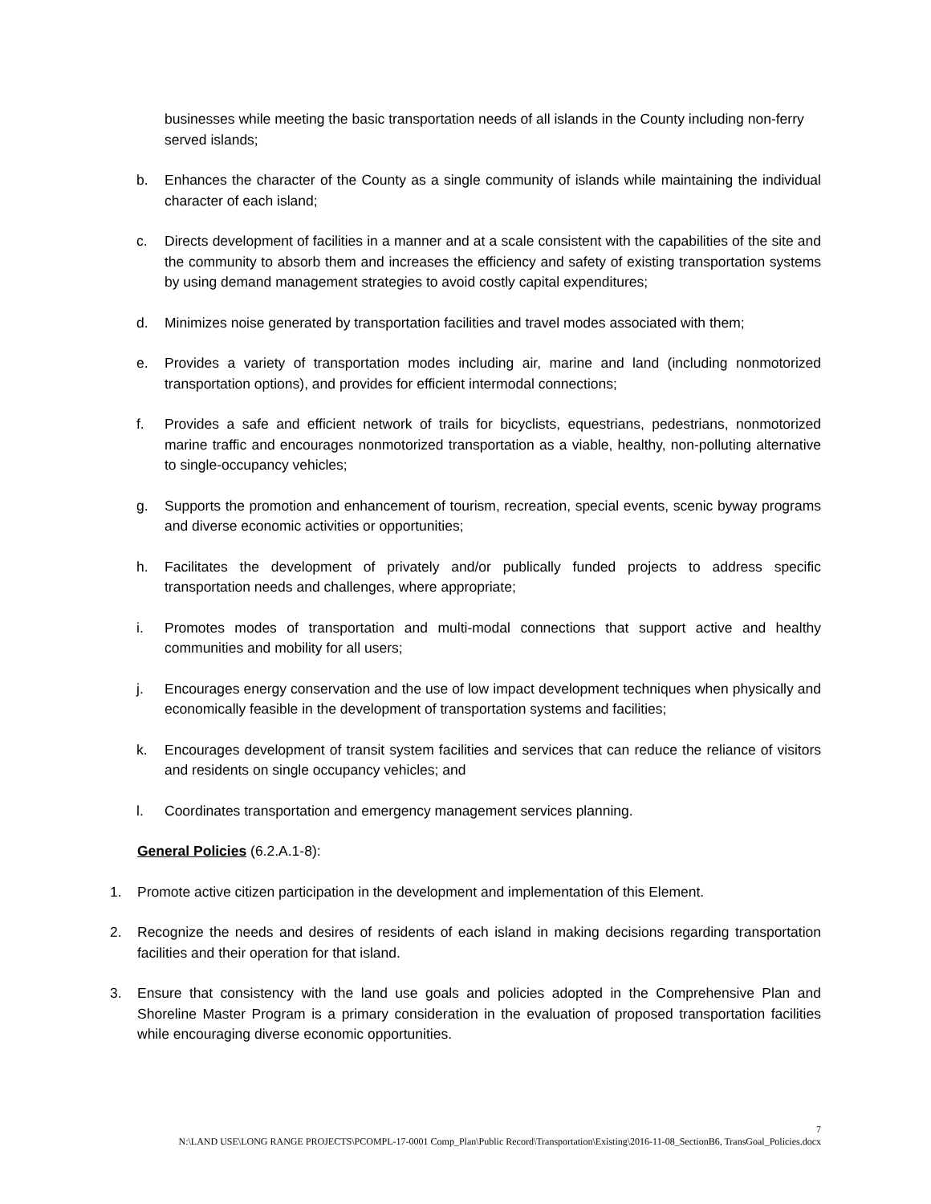businesses while meeting the basic transportation needs of all islands in the County including non-ferry served islands;
b. Enhances the character of the County as a single community of islands while maintaining the individual character of each island;
c. Directs development of facilities in a manner and at a scale consistent with the capabilities of the site and the community to absorb them and increases the efficiency and safety of existing transportation systems by using demand management strategies to avoid costly capital expenditures;
d. Minimizes noise generated by transportation facilities and travel modes associated with them;
e. Provides a variety of transportation modes including air, marine and land (including nonmotorized transportation options), and provides for efficient intermodal connections;
f. Provides a safe and efficient network of trails for bicyclists, equestrians, pedestrians, nonmotorized marine traffic and encourages nonmotorized transportation as a viable, healthy, non-polluting alternative to single-occupancy vehicles;
g. Supports the promotion and enhancement of tourism, recreation, special events, scenic byway programs and diverse economic activities or opportunities;
h. Facilitates the development of privately and/or publically funded projects to address specific transportation needs and challenges, where appropriate;
i. Promotes modes of transportation and multi-modal connections that support active and healthy communities and mobility for all users;
j. Encourages energy conservation and the use of low impact development techniques when physically and economically feasible in the development of transportation systems and facilities;
k. Encourages development of transit system facilities and services that can reduce the reliance of visitors and residents on single occupancy vehicles; and
l. Coordinates transportation and emergency management services planning.
General Policies (6.2.A.1-8):
1. Promote active citizen participation in the development and implementation of this Element.
2. Recognize the needs and desires of residents of each island in making decisions regarding transportation facilities and their operation for that island.
3. Ensure that consistency with the land use goals and policies adopted in the Comprehensive Plan and Shoreline Master Program is a primary consideration in the evaluation of proposed transportation facilities while encouraging diverse economic opportunities.
7
N:\LAND USE\LONG RANGE PROJECTS\PCOMPL-17-0001 Comp_Plan\Public Record\Transportation\Existing\2016-11-08_SectionB6, TransGoal_Policies.docx